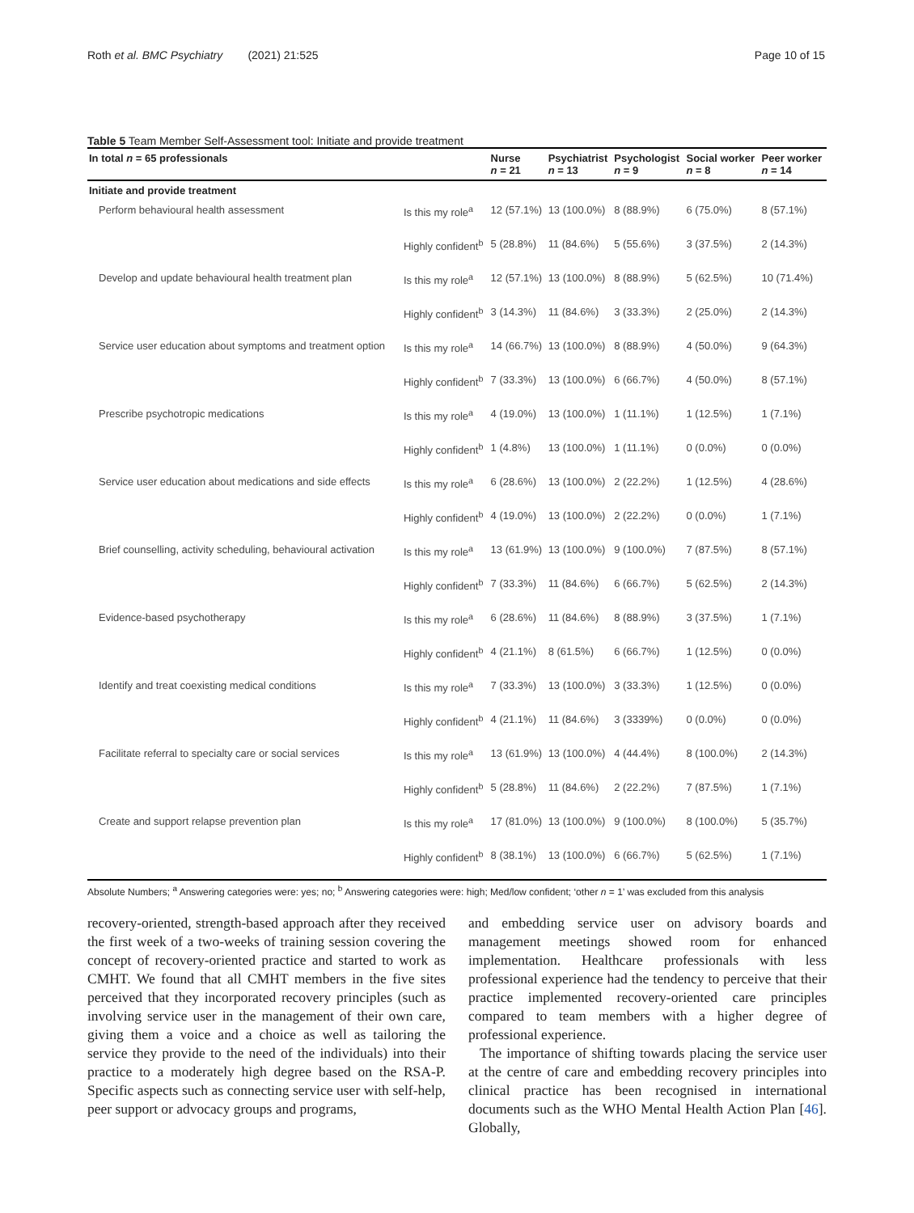Roth et al. BMC Psychiatry (2021) 21:525 Page 10 of 15
Table 5 Team Member Self-Assessment tool: Initiate and provide treatment
| In total n = 65 professionals | | Nurse n = 21 | Psychiatrist n = 13 | Psychologist n = 9 | Social worker n = 8 | Peer worker n = 14 |
| --- | --- | --- | --- | --- | --- | --- |
| Initiate and provide treatment | | | | | | |
| Perform behavioural health assessment | Is this my role<sup>a</sup> | 12 (57.1%) | 13 (100.0%) | 8 (88.9%) | 6 (75.0%) | 8 (57.1%) |
| | Highly confident<sup>b</sup> | 5 (28.8%) | 11 (84.6%) | 5 (55.6%) | 3 (37.5%) | 2 (14.3%) |
| Develop and update behavioural health treatment plan | Is this my role<sup>a</sup> | 12 (57.1%) | 13 (100.0%) | 8 (88.9%) | 5 (62.5%) | 10 (71.4%) |
| | Highly confident<sup>b</sup> | 3 (14.3%) | 11 (84.6%) | 3 (33.3%) | 2 (25.0%) | 2 (14.3%) |
| Service user education about symptoms and treatment option | Is this my role<sup>a</sup> | 14 (66.7%) | 13 (100.0%) | 8 (88.9%) | 4 (50.0%) | 9 (64.3%) |
| | Highly confident<sup>b</sup> | 7 (33.3%) | 13 (100.0%) | 6 (66.7%) | 4 (50.0%) | 8 (57.1%) |
| Prescribe psychotropic medications | Is this my role<sup>a</sup> | 4 (19.0%) | 13 (100.0%) | 1 (11.1%) | 1 (12.5%) | 1 (7.1%) |
| | Highly confident<sup>b</sup> | 1 (4.8%) | 13 (100.0%) | 1 (11.1%) | 0 (0.0%) | 0 (0.0%) |
| Service user education about medications and side effects | Is this my role<sup>a</sup> | 6 (28.6%) | 13 (100.0%) | 2 (22.2%) | 1 (12.5%) | 4 (28.6%) |
| | Highly confident<sup>b</sup> | 4 (19.0%) | 13 (100.0%) | 2 (22.2%) | 0 (0.0%) | 1 (7.1%) |
| Brief counselling, activity scheduling, behavioural activation | Is this my role<sup>a</sup> | 13 (61.9%) | 13 (100.0%) | 9 (100.0%) | 7 (87.5%) | 8 (57.1%) |
| | Highly confident<sup>b</sup> | 7 (33.3%) | 11 (84.6%) | 6 (66.7%) | 5 (62.5%) | 2 (14.3%) |
| Evidence-based psychotherapy | Is this my role<sup>a</sup> | 6 (28.6%) | 11 (84.6%) | 8 (88.9%) | 3 (37.5%) | 1 (7.1%) |
| | Highly confident<sup>b</sup> | 4 (21.1%) | 8 (61.5%) | 6 (66.7%) | 1 (12.5%) | 0 (0.0%) |
| Identify and treat coexisting medical conditions | Is this my role<sup>a</sup> | 7 (33.3%) | 13 (100.0%) | 3 (33.3%) | 1 (12.5%) | 0 (0.0%) |
| | Highly confident<sup>b</sup> | 4 (21.1%) | 11 (84.6%) | 3 (3339%) | 0 (0.0%) | 0 (0.0%) |
| Facilitate referral to specialty care or social services | Is this my role<sup>a</sup> | 13 (61.9%) | 13 (100.0%) | 4 (44.4%) | 8 (100.0%) | 2 (14.3%) |
| | Highly confident<sup>b</sup> | 5 (28.8%) | 11 (84.6%) | 2 (22.2%) | 7 (87.5%) | 1 (7.1%) |
| Create and support relapse prevention plan | Is this my role<sup>a</sup> | 17 (81.0%) | 13 (100.0%) | 9 (100.0%) | 8 (100.0%) | 5 (35.7%) |
| | Highly confident<sup>b</sup> | 8 (38.1%) | 13 (100.0%) | 6 (66.7%) | 5 (62.5%) | 1 (7.1%) |
Absolute Numbers; <sup>a</sup> Answering categories were: yes; no; <sup>b</sup> Answering categories were: high; Med/low confident; ‘other n = 1’ was excluded from this analysis
recovery-oriented, strength-based approach after they received the first week of a two-weeks of training session covering the concept of recovery-oriented practice and started to work as CMHT. We found that all CMHT members in the five sites perceived that they incorporated recovery principles (such as involving service user in the management of their own care, giving them a voice and a choice as well as tailoring the service they provide to the need of the individuals) into their practice to a moderately high degree based on the RSA-P. Specific aspects such as connecting service user with self-help, peer support or advocacy groups and programs,
and embedding service user on advisory boards and management meetings showed room for enhanced implementation. Healthcare professionals with less professional experience had the tendency to perceive that their practice implemented recovery-oriented care principles compared to team members with a higher degree of professional experience.
The importance of shifting towards placing the service user at the centre of care and embedding recovery principles into clinical practice has been recognised in international documents such as the WHO Mental Health Action Plan [46]. Globally,